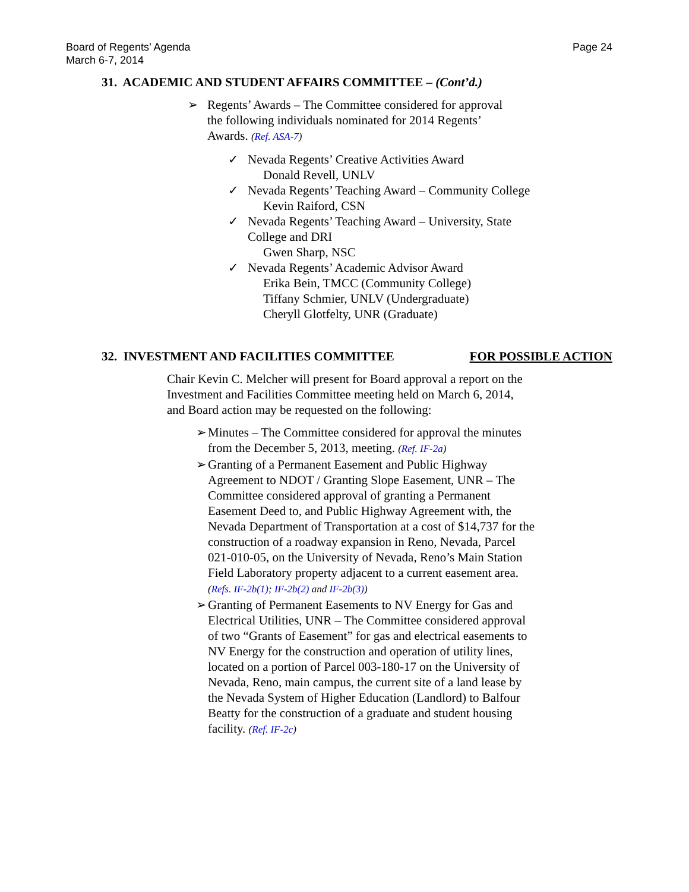Board of Regents’ Agenda
March 6-7, 2014
Page 24
31. ACADEMIC AND STUDENT AFFAIRS COMMITTEE – (Cont’d.)
➢
Regents’ Awards – The Committee considered for approval the following individuals nominated for 2014 Regents’ Awards. (Ref. ASA-7)
✓
Nevada Regents’ Creative Activities Award
Donald Revell, UNLV
✓
Nevada Regents’ Teaching Award – Community College
Kevin Raiford, CSN
✓
Nevada Regents’ Teaching Award – University, State
College and DRI
Gwen Sharp, NSC
✓
Nevada Regents’ Academic Advisor Award
Erika Bein, TMCC (Community College)
Tiffany Schmier, UNLV (Undergraduate)
Cheryll Glotfelty, UNR (Graduate)
32. INVESTMENT AND FACILITIES COMMITTEE FOR POSSIBLE ACTION
Chair Kevin C. Melcher will present for Board approval a report on the Investment and Facilities Committee meeting held on March 6, 2014, and Board action may be requested on the following:
➢
Minutes – The Committee considered for approval the minutes from the December 5, 2013, meeting. (Ref. IF-2a)
➢
Granting of a Permanent Easement and Public Highway Agreement to NDOT / Granting Slope Easement, UNR – The Committee considered approval of granting a Permanent Easement Deed to, and Public Highway Agreement with, the Nevada Department of Transportation at a cost of $14,737 for the construction of a roadway expansion in Reno, Nevada, Parcel 021-010-05, on the University of Nevada, Reno’s Main Station Field Laboratory property adjacent to a current easement area.
(Refs. IF-2b(1); IF-2b(2) and IF-2b(3))
➢
Granting of Permanent Easements to NV Energy for Gas and Electrical Utilities, UNR – The Committee considered approval of two “Grants of Easement” for gas and electrical easements to NV Energy for the construction and operation of utility lines, located on a portion of Parcel 003-180-17 on the University of Nevada, Reno, main campus, the current site of a land lease by the Nevada System of Higher Education (Landlord) to Balfour Beatty for the construction of a graduate and student housing facility. (Ref. IF-2c)